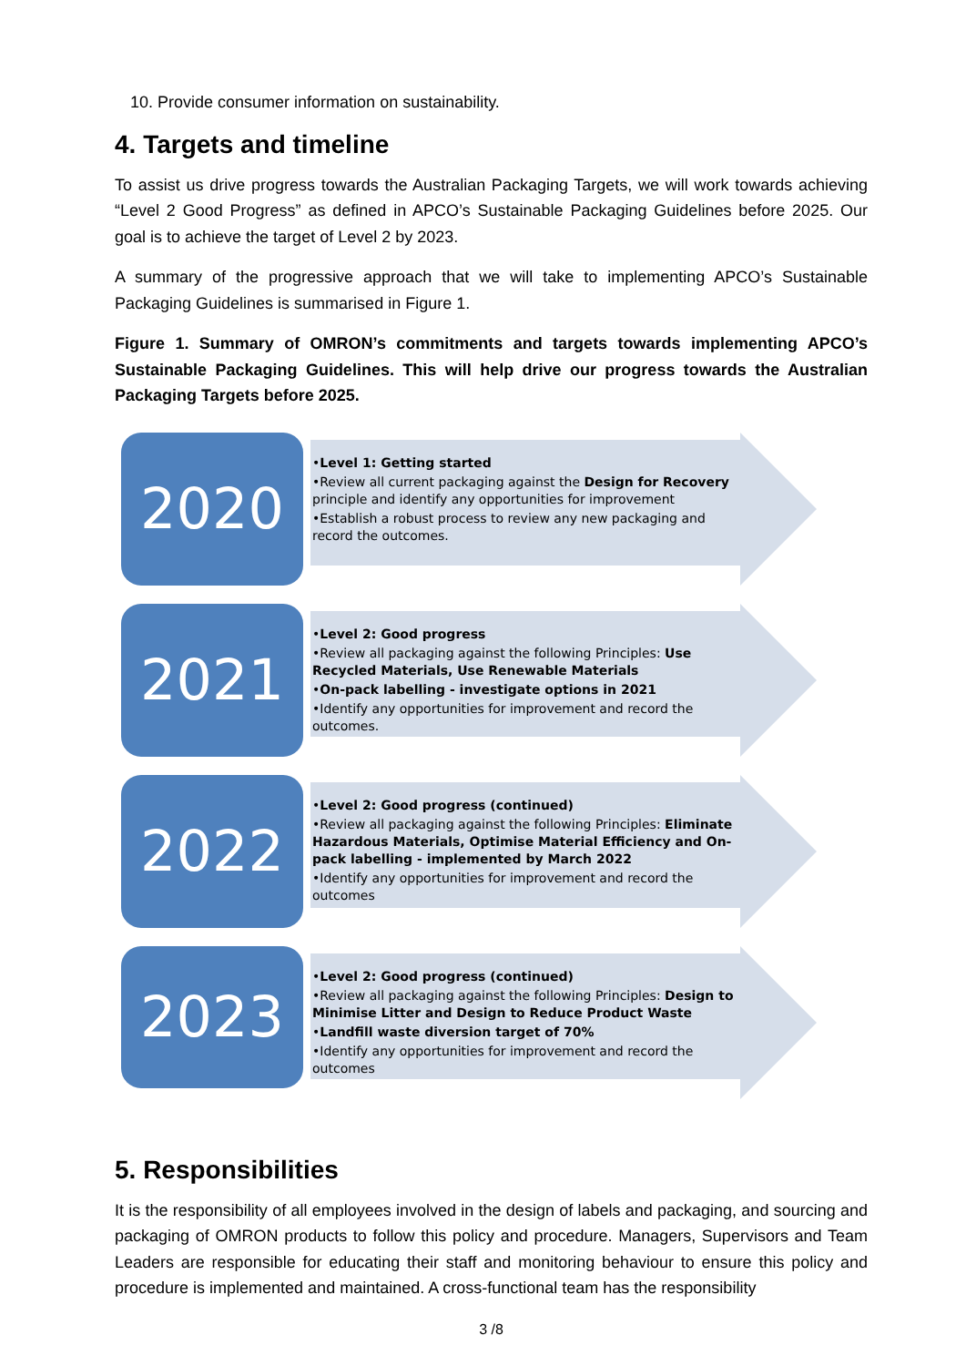10. Provide consumer information on sustainability.
4. Targets and timeline
To assist us drive progress towards the Australian Packaging Targets, we will work towards achieving “Level 2 Good Progress” as defined in APCO’s Sustainable Packaging Guidelines before 2025. Our goal is to achieve the target of Level 2 by 2023.
A summary of the progressive approach that we will take to implementing APCO’s Sustainable Packaging Guidelines is summarised in Figure 1.
Figure 1. Summary of OMRON’s commitments and targets towards implementing APCO’s Sustainable Packaging Guidelines. This will help drive our progress towards the Australian Packaging Targets before 2025.
2020
•Level 1: Getting started
•Review all current packaging against the Design for Recovery principle and identify any opportunities for improvement
•Establish a robust process to review any new packaging and record the outcomes.
2021
•Level 2: Good progress
•Review all packaging against the following Principles: Use Recycled Materials, Use Renewable Materials
•On-pack labelling - investigate options in 2021
•Identify any opportunities for improvement and record the outcomes.
2022
•Level 2: Good progress (continued)
•Review all packaging against the following Principles: Eliminate Hazardous Materials, Optimise Material Efficiency and On-pack labelling - implemented by March 2022
•Identify any opportunities for improvement and record the outcomes
2023
•Level 2: Good progress (continued)
•Review all packaging against the following Principles: Design to Minimise Litter and Design to Reduce Product Waste
•Landfill waste diversion target of 70%
•Identify any opportunities for improvement and record the outcomes
5. Responsibilities
It is the responsibility of all employees involved in the design of labels and packaging, and sourcing and packaging of OMRON products to follow this policy and procedure. Managers, Supervisors and Team Leaders are responsible for educating their staff and monitoring behaviour to ensure this policy and procedure is implemented and maintained. A cross-functional team has the responsibility
3 /8